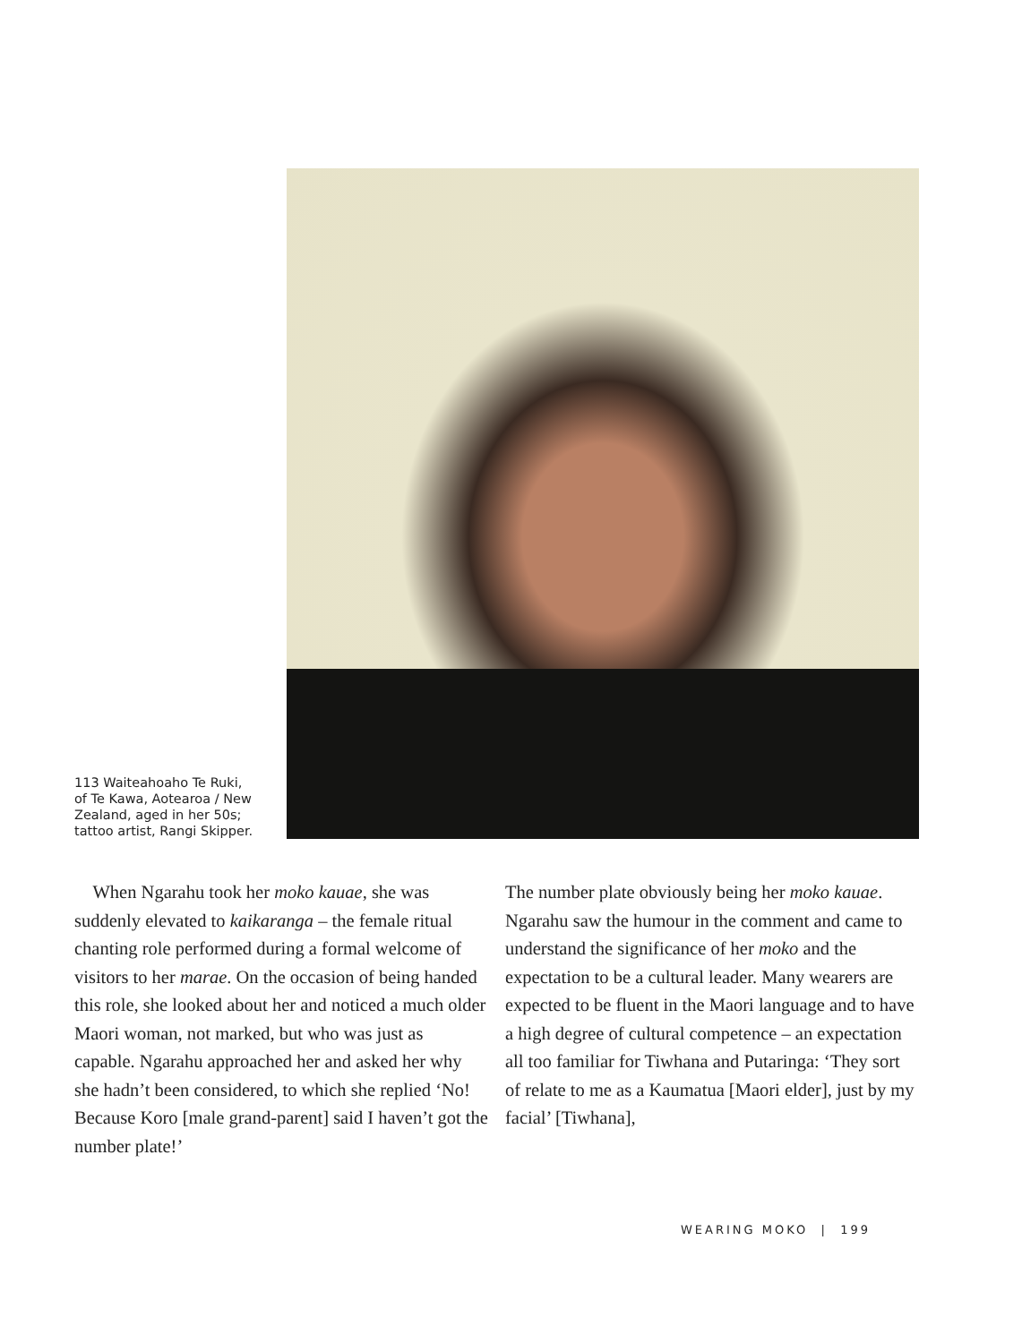113 Waiteahoaho Te Ruki, of Te Kawa, Aotearoa / New Zealand, aged in her 50s; tattoo artist, Rangi Skipper.
When Ngarahu took her moko kauae, she was suddenly elevated to kaikaranga – the female ritual chanting role performed during a formal welcome of visitors to her marae. On the occasion of being handed this role, she looked about her and noticed a much older Maori woman, not marked, but who was just as capable. Ngarahu approached her and asked her why she hadn’t been considered, to which she replied ‘No! Because Koro [male grand-parent] said I haven’t got the number plate!’
The number plate obviously being her moko kauae. Ngarahu saw the humour in the comment and came to understand the significance of her moko and the expectation to be a cultural leader. Many wearers are expected to be fluent in the Maori language and to have a high degree of cultural competence – an expectation all too familiar for Tiwhana and Putaringa: ‘They sort of relate to me as a Kaumatua [Maori elder], just by my facial’ [Tiwhana],
WEARING MOKO | 199